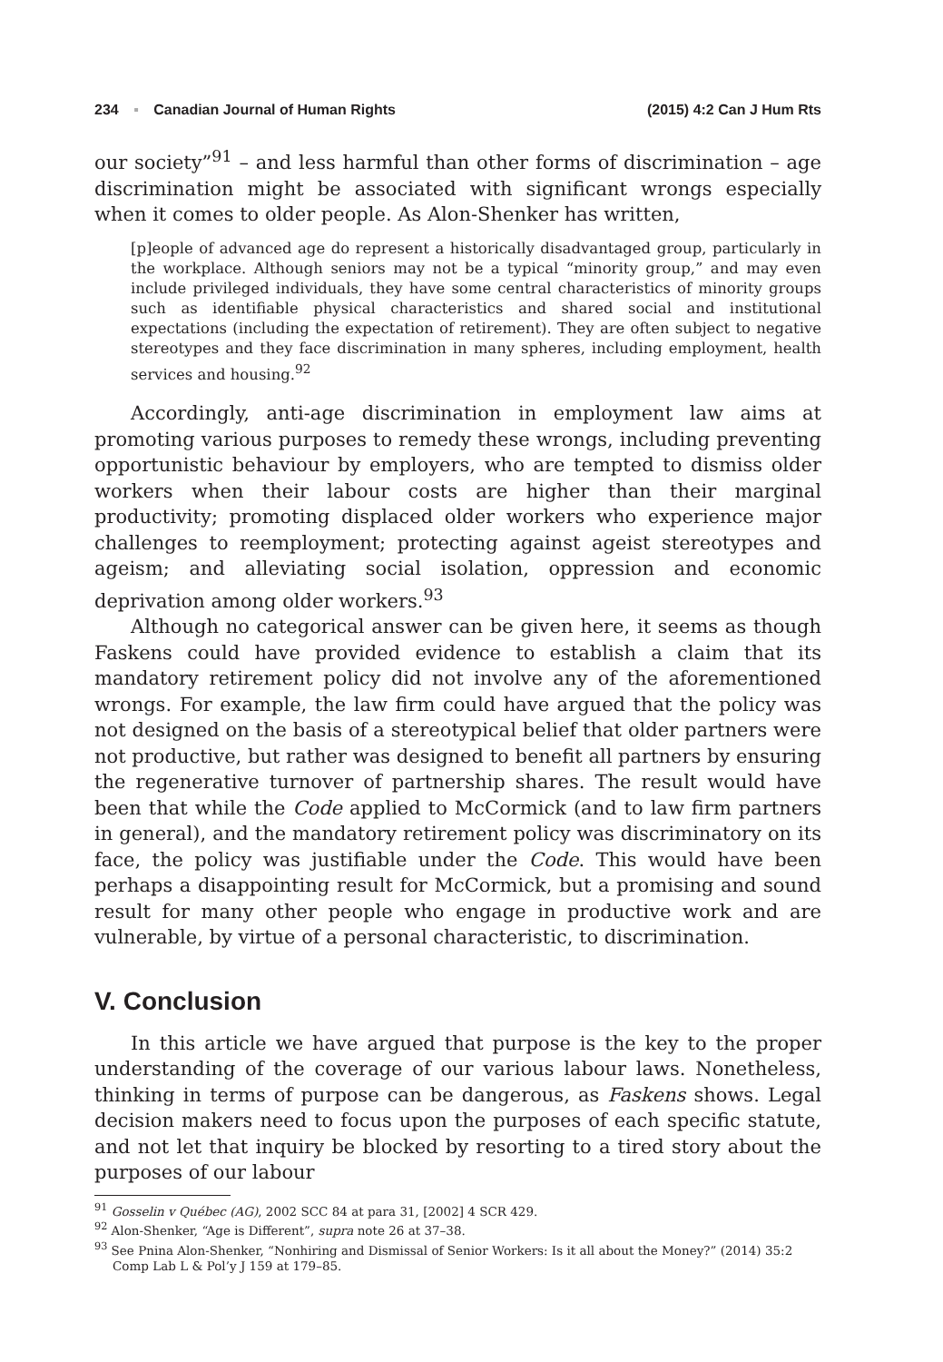234 ▪ Canadian Journal of Human Rights (2015) 4:2 Can J Hum Rts
our society”<sup>91</sup> – and less harmful than other forms of discrimination – age discrimination might be associated with significant wrongs especially when it comes to older people. As Alon-Shenker has written,
[p]eople of advanced age do represent a historically disadvantaged group, particularly in the workplace. Although seniors may not be a typical “minority group,” and may even include privileged individuals, they have some central characteristics of minority groups such as identifiable physical characteristics and shared social and institutional expectations (including the expectation of retirement). They are often subject to negative stereotypes and they face discrimination in many spheres, including employment, health services and housing.<sup>92</sup>
Accordingly, anti-age discrimination in employment law aims at promoting various purposes to remedy these wrongs, including preventing opportunistic behaviour by employers, who are tempted to dismiss older workers when their labour costs are higher than their marginal productivity; promoting displaced older workers who experience major challenges to reemployment; protecting against ageist stereotypes and ageism; and alleviating social isolation, oppression and economic deprivation among older workers.<sup>93</sup>
Although no categorical answer can be given here, it seems as though Faskens could have provided evidence to establish a claim that its mandatory retirement policy did not involve any of the aforementioned wrongs. For example, the law firm could have argued that the policy was not designed on the basis of a stereotypical belief that older partners were not productive, but rather was designed to benefit all partners by ensuring the regenerative turnover of partnership shares. The result would have been that while the Code applied to McCormick (and to law firm partners in general), and the mandatory retirement policy was discriminatory on its face, the policy was justifiable under the Code. This would have been perhaps a disappointing result for McCormick, but a promising and sound result for many other people who engage in productive work and are vulnerable, by virtue of a personal characteristic, to discrimination.
V. Conclusion
In this article we have argued that purpose is the key to the proper understanding of the coverage of our various labour laws. Nonetheless, thinking in terms of purpose can be dangerous, as Faskens shows. Legal decision makers need to focus upon the purposes of each specific statute, and not let that inquiry be blocked by resorting to a tired story about the purposes of our labour
<sup>91</sup> Gosselin v Québec (AG), 2002 SCC 84 at para 31, [2002] 4 SCR 429.
<sup>92</sup> Alon-Shenker, “Age is Different”, supra note 26 at 37–38.
<sup>93</sup> See Pnina Alon-Shenker, “Nonhiring and Dismissal of Senior Workers: Is it all about the Money?” (2014) 35:2 Comp Lab L & Pol’y J 159 at 179–85.